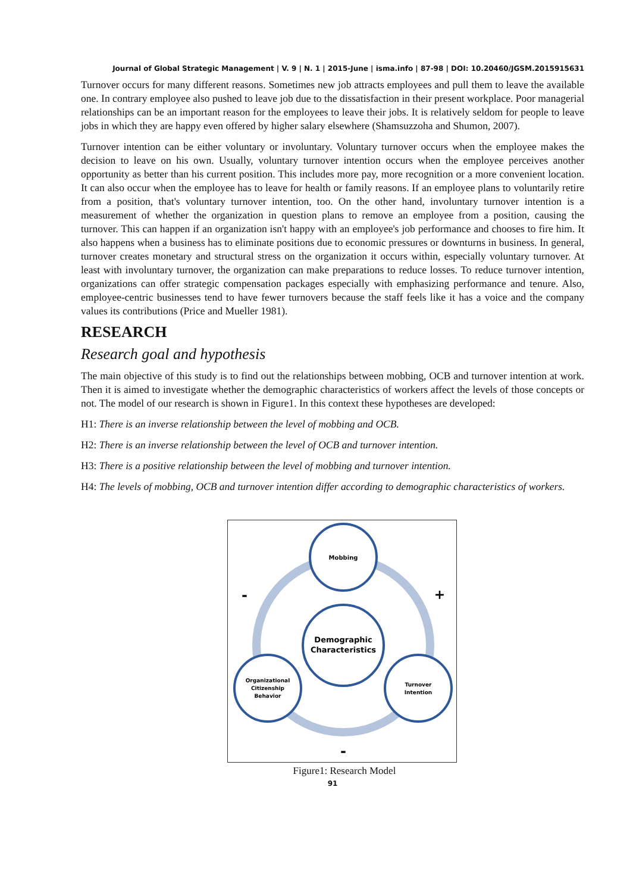Journal of Global Strategic Management | V. 9 | N. 1 | 2015-June | isma.info | 87-98 | DOI: 10.20460/JGSM.2015915631
Turnover occurs for many different reasons. Sometimes new job attracts employees and pull them to leave the available one. In contrary employee also pushed to leave job due to the dissatisfaction in their present workplace. Poor managerial relationships can be an important reason for the employees to leave their jobs. It is relatively seldom for people to leave jobs in which they are happy even offered by higher salary elsewhere (Shamsuzzoha and Shumon, 2007).
Turnover intention can be either voluntary or involuntary. Voluntary turnover occurs when the employee makes the decision to leave on his own. Usually, voluntary turnover intention occurs when the employee perceives another opportunity as better than his current position. This includes more pay, more recognition or a more convenient location. It can also occur when the employee has to leave for health or family reasons. If an employee plans to voluntarily retire from a position, that's voluntary turnover intention, too. On the other hand, involuntary turnover intention is a measurement of whether the organization in question plans to remove an employee from a position, causing the turnover. This can happen if an organization isn't happy with an employee's job performance and chooses to fire him. It also happens when a business has to eliminate positions due to economic pressures or downturns in business. In general, turnover creates monetary and structural stress on the organization it occurs within, especially voluntary turnover. At least with involuntary turnover, the organization can make preparations to reduce losses. To reduce turnover intention, organizations can offer strategic compensation packages especially with emphasizing performance and tenure. Also, employee-centric businesses tend to have fewer turnovers because the staff feels like it has a voice and the company values its contributions (Price and Mueller 1981).
RESEARCH
Research goal and hypothesis
The main objective of this study is to find out the relationships between mobbing, OCB and turnover intention at work. Then it is aimed to investigate whether the demographic characteristics of workers affect the levels of those concepts or not. The model of our research is shown in Figure1. In this context these hypotheses are developed:
H1: There is an inverse relationship between the level of mobbing and OCB.
H2: There is an inverse relationship between the level of OCB and turnover intention.
H3: There is a positive relationship between the level of mobbing and turnover intention.
H4: The levels of mobbing, OCB and turnover intention differ according to demographic characteristics of workers.
Mobbing
Demographic
Characteristics
Organizational
Citizenship
Behavior
Turnover
Intention
-
+
-
Figure1: Research Model
91